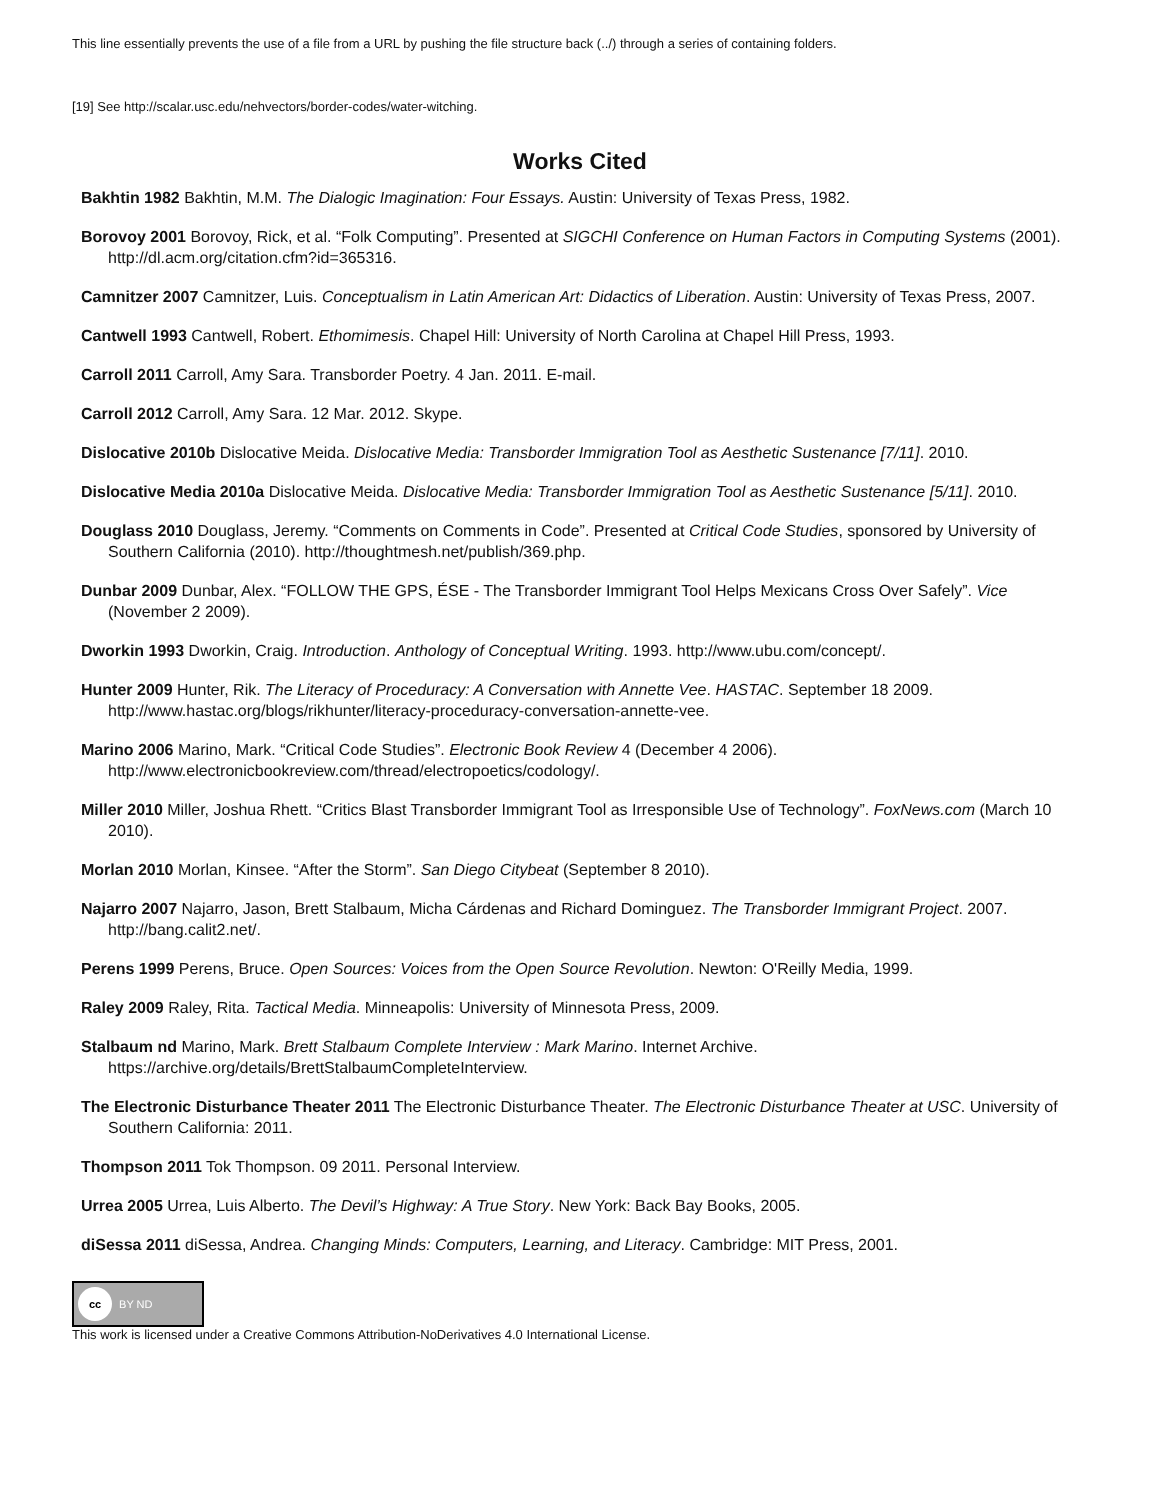This line essentially prevents the use of a file from a URL by pushing the file structure back (../) through a series of containing folders.
[19] See http://scalar.usc.edu/nehvectors/border-codes/water-witching.
Works Cited
Bakhtin 1982 Bakhtin, M.M. The Dialogic Imagination: Four Essays. Austin: University of Texas Press, 1982.
Borovoy 2001 Borovoy, Rick, et al. “Folk Computing”. Presented at SIGCHI Conference on Human Factors in Computing Systems (2001). http://dl.acm.org/citation.cfm?id=365316.
Camnitzer 2007 Camnitzer, Luis. Conceptualism in Latin American Art: Didactics of Liberation. Austin: University of Texas Press, 2007.
Cantwell 1993 Cantwell, Robert. Ethomimesis. Chapel Hill: University of North Carolina at Chapel Hill Press, 1993.
Carroll 2011 Carroll, Amy Sara. Transborder Poetry. 4 Jan. 2011. E-mail.
Carroll 2012 Carroll, Amy Sara. 12 Mar. 2012. Skype.
Dislocative 2010b Dislocative Meida. Dislocative Media: Transborder Immigration Tool as Aesthetic Sustenance [7/11]. 2010.
Dislocative Media 2010a Dislocative Meida. Dislocative Media: Transborder Immigration Tool as Aesthetic Sustenance [5/11]. 2010.
Douglass 2010 Douglass, Jeremy. “Comments on Comments in Code”. Presented at Critical Code Studies, sponsored by University of Southern California (2010). http://thoughtmesh.net/publish/369.php.
Dunbar 2009 Dunbar, Alex. “FOLLOW THE GPS, ÉSE - The Transborder Immigrant Tool Helps Mexicans Cross Over Safely”. Vice (November 2 2009).
Dworkin 1993 Dworkin, Craig. Introduction. Anthology of Conceptual Writing. 1993. http://www.ubu.com/concept/.
Hunter 2009 Hunter, Rik. The Literacy of Proceduracy: A Conversation with Annette Vee. HASTAC. September 18 2009. http://www.hastac.org/blogs/rikhunter/literacy-proceduracy-conversation-annette-vee.
Marino 2006 Marino, Mark. “Critical Code Studies”. Electronic Book Review 4 (December 4 2006). http://www.electronicbookreview.com/thread/electropoetics/codology/.
Miller 2010 Miller, Joshua Rhett. “Critics Blast Transborder Immigrant Tool as Irresponsible Use of Technology”. FoxNews.com (March 10 2010).
Morlan 2010 Morlan, Kinsee. “After the Storm”. San Diego Citybeat (September 8 2010).
Najarro 2007 Najarro, Jason, Brett Stalbaum, Micha Cárdenas and Richard Dominguez. The Transborder Immigrant Project. 2007. http://bang.calit2.net/.
Perens 1999 Perens, Bruce. Open Sources: Voices from the Open Source Revolution. Newton: O'Reilly Media, 1999.
Raley 2009 Raley, Rita. Tactical Media. Minneapolis: University of Minnesota Press, 2009.
Stalbaum nd Marino, Mark. Brett Stalbaum Complete Interview : Mark Marino. Internet Archive. https://archive.org/details/BrettStalbaumCompleteInterview.
The Electronic Disturbance Theater 2011 The Electronic Disturbance Theater. The Electronic Disturbance Theater at USC. University of Southern California: 2011.
Thompson 2011 Tok Thompson. 09 2011. Personal Interview.
Urrea 2005 Urrea, Luis Alberto. The Devil’s Highway: A True Story. New York: Back Bay Books, 2005.
diSessa 2011 diSessa, Andrea. Changing Minds: Computers, Learning, and Literacy. Cambridge: MIT Press, 2001.
cc BY ND
This work is licensed under a Creative Commons Attribution-NoDerivatives 4.0 International License.